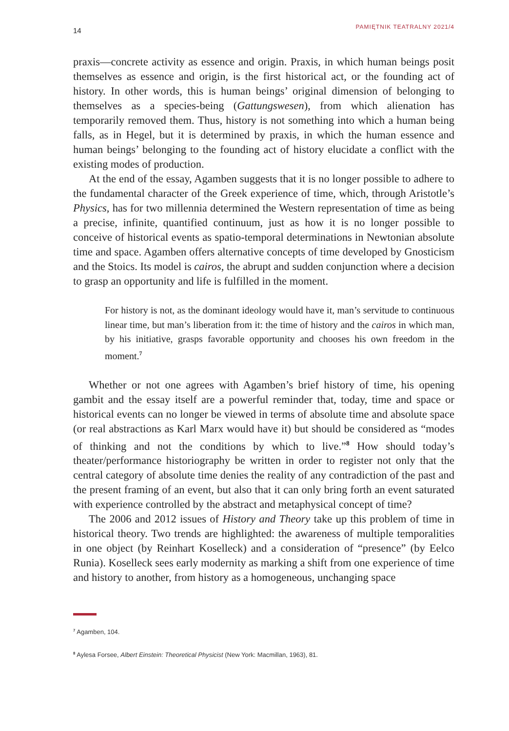14 PAMIĘTNIK TEATRALNY 2021/4
praxis—concrete activity as essence and origin. Praxis, in which human beings posit themselves as essence and origin, is the first historical act, or the founding act of history. In other words, this is human beings’ original dimension of belonging to themselves as a species-being (Gattungswesen), from which alienation has temporarily removed them. Thus, history is not something into which a human being falls, as in Hegel, but it is determined by praxis, in which the human essence and human beings’ belonging to the founding act of history elucidate a conflict with the existing modes of production.
At the end of the essay, Agamben suggests that it is no longer possible to adhere to the fundamental character of the Greek experience of time, which, through Aristotle’s Physics, has for two millennia determined the Western representation of time as being a precise, infinite, quantified continuum, just as how it is no longer possible to conceive of historical events as spatio-temporal determinations in Newtonian absolute time and space. Agamben offers alternative concepts of time developed by Gnosticism and the Stoics. Its model is cairos, the abrupt and sudden conjunction where a decision to grasp an opportunity and life is fulfilled in the moment.
For history is not, as the dominant ideology would have it, man’s servitude to continuous linear time, but man’s liberation from it: the time of history and the cairos in which man, by his initiative, grasps favorable opportunity and chooses his own freedom in the moment.<sup>7</sup>
Whether or not one agrees with Agamben’s brief history of time, his opening gambit and the essay itself are a powerful reminder that, today, time and space or historical events can no longer be viewed in terms of absolute time and absolute space (or real abstractions as Karl Marx would have it) but should be considered as “modes of thinking and not the conditions by which to live.”<sup>8</sup> How should today’s theater/performance historiography be written in order to register not only that the central category of absolute time denies the reality of any contradiction of the past and the present framing of an event, but also that it can only bring forth an event saturated with experience controlled by the abstract and metaphysical concept of time?
The 2006 and 2012 issues of History and Theory take up this problem of time in historical theory. Two trends are highlighted: the awareness of multiple temporalities in one object (by Reinhart Koselleck) and a consideration of “presence” (by Eelco Runia). Koselleck sees early modernity as marking a shift from one experience of time and history to another, from history as a homogeneous, unchanging space
<sup>7</sup> Agamben, 104.
<sup>8</sup> Aylesa Forsee, Albert Einstein: Theoretical Physicist (New York: Macmillan, 1963), 81.